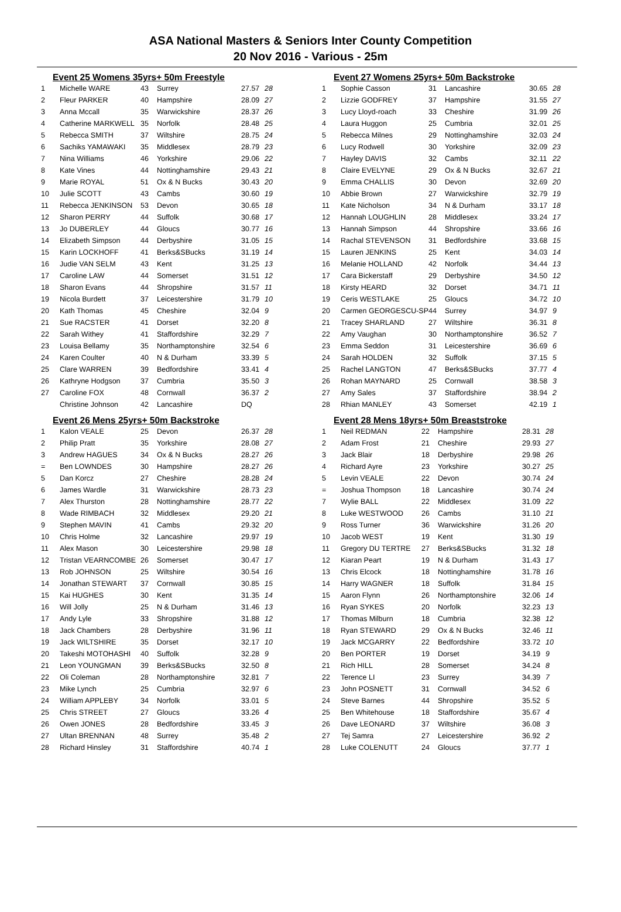ASA National Masters & Seniors Inter County Competition
20 Nov 2016 - Various - 25m
Event 25 Womens 35yrs+ 50m Freestyle
| 1 | Michelle WARE | 43 | Surrey | 27.57 | 28 |
| 2 | Fleur PARKER | 40 | Hampshire | 28.09 | 27 |
| 3 | Anna Mccall | 35 | Warwickshire | 28.37 | 26 |
| 4 | Catherine MARKWELL | 35 | Norfolk | 28.48 | 25 |
| 5 | Rebecca SMITH | 37 | Wiltshire | 28.75 | 24 |
| 6 | Sachiks YAMAWAKI | 35 | Middlesex | 28.79 | 23 |
| 7 | Nina Williams | 46 | Yorkshire | 29.06 | 22 |
| 8 | Kate Vines | 44 | Nottinghamshire | 29.43 | 21 |
| 9 | Marie ROYAL | 51 | Ox & N Bucks | 30.43 | 20 |
| 10 | Julie SCOTT | 43 | Cambs | 30.60 | 19 |
| 11 | Rebecca JENKINSON | 53 | Devon | 30.65 | 18 |
| 12 | Sharon PERRY | 44 | Suffolk | 30.68 | 17 |
| 13 | Jo DUBERLEY | 44 | Gloucs | 30.77 | 16 |
| 14 | Elizabeth Simpson | 44 | Derbyshire | 31.05 | 15 |
| 15 | Karin LOCKHOFF | 41 | Berks&SBucks | 31.19 | 14 |
| 16 | Judie VAN SELM | 43 | Kent | 31.25 | 13 |
| 17 | Caroline LAW | 44 | Somerset | 31.51 | 12 |
| 18 | Sharon Evans | 44 | Shropshire | 31.57 | 11 |
| 19 | Nicola Burdett | 37 | Leicestershire | 31.79 | 10 |
| 20 | Kath Thomas | 45 | Cheshire | 32.04 | 9 |
| 21 | Sue RACSTER | 41 | Dorset | 32.20 | 8 |
| 22 | Sarah Withey | 41 | Staffordshire | 32.29 | 7 |
| 23 | Louisa Bellamy | 35 | Northamptonshire | 32.54 | 6 |
| 24 | Karen Coulter | 40 | N & Durham | 33.39 | 5 |
| 25 | Clare WARREN | 39 | Bedfordshire | 33.41 | 4 |
| 26 | Kathryne Hodgson | 37 | Cumbria | 35.50 | 3 |
| 27 | Caroline FOX | 48 | Cornwall | 36.37 | 2 |
| | Christine Johnson | 42 | Lancashire | DQ | |
Event 26 Mens 25yrs+ 50m Backstroke
| 1 | Kalon VEALE | 25 | Devon | 26.37 | 28 |
| 2 | Philip Pratt | 35 | Yorkshire | 28.08 | 27 |
| 3 | Andrew HAGUES | 34 | Ox & N Bucks | 28.27 | 26 |
| = | Ben LOWNDES | 30 | Hampshire | 28.27 | 26 |
| 5 | Dan Korcz | 27 | Cheshire | 28.28 | 24 |
| 6 | James Wardle | 31 | Warwickshire | 28.73 | 23 |
| 7 | Alex Thurston | 28 | Nottinghamshire | 28.77 | 22 |
| 8 | Wade RIMBACH | 32 | Middlesex | 29.20 | 21 |
| 9 | Stephen MAVIN | 41 | Cambs | 29.32 | 20 |
| 10 | Chris Holme | 32 | Lancashire | 29.97 | 19 |
| 11 | Alex Mason | 30 | Leicestershire | 29.98 | 18 |
| 12 | Tristan VEARNCOMBE | 26 | Somerset | 30.47 | 17 |
| 13 | Rob JOHNSON | 25 | Wiltshire | 30.54 | 16 |
| 14 | Jonathan STEWART | 37 | Cornwall | 30.85 | 15 |
| 15 | Kai HUGHES | 30 | Kent | 31.35 | 14 |
| 16 | Will Jolly | 25 | N & Durham | 31.46 | 13 |
| 17 | Andy Lyle | 33 | Shropshire | 31.88 | 12 |
| 18 | Jack Chambers | 28 | Derbyshire | 31.96 | 11 |
| 19 | Jack WILTSHIRE | 35 | Dorset | 32.17 | 10 |
| 20 | Takeshi MOTOHASHI | 40 | Suffolk | 32.28 | 9 |
| 21 | Leon YOUNGMAN | 39 | Berks&SBucks | 32.50 | 8 |
| 22 | Oli Coleman | 28 | Northamptonshire | 32.81 | 7 |
| 23 | Mike Lynch | 25 | Cumbria | 32.97 | 6 |
| 24 | William APPLEBY | 34 | Norfolk | 33.01 | 5 |
| 25 | Chris STREET | 27 | Gloucs | 33.26 | 4 |
| 26 | Owen JONES | 28 | Bedfordshire | 33.45 | 3 |
| 27 | Ultan BRENNAN | 48 | Surrey | 35.48 | 2 |
| 28 | Richard Hinsley | 31 | Staffordshire | 40.74 | 1 |
Event 27 Womens 25yrs+ 50m Backstroke
| 1 | Sophie Casson | 31 | Lancashire | 30.65 | 28 |
| 2 | Lizzie GODFREY | 37 | Hampshire | 31.55 | 27 |
| 3 | Lucy Lloyd-roach | 33 | Cheshire | 31.99 | 26 |
| 4 | Laura Huggon | 25 | Cumbria | 32.01 | 25 |
| 5 | Rebecca Milnes | 29 | Nottinghamshire | 32.03 | 24 |
| 6 | Lucy Rodwell | 30 | Yorkshire | 32.09 | 23 |
| 7 | Hayley DAVIS | 32 | Cambs | 32.11 | 22 |
| 8 | Claire EVELYNE | 29 | Ox & N Bucks | 32.67 | 21 |
| 9 | Emma CHALLIS | 30 | Devon | 32.69 | 20 |
| 10 | Abbie Brown | 27 | Warwickshire | 32.79 | 19 |
| 11 | Kate Nicholson | 34 | N & Durham | 33.17 | 18 |
| 12 | Hannah LOUGHLIN | 28 | Middlesex | 33.24 | 17 |
| 13 | Hannah Simpson | 44 | Shropshire | 33.66 | 16 |
| 14 | Rachal STEVENSON | 31 | Bedfordshire | 33.68 | 15 |
| 15 | Lauren JENKINS | 25 | Kent | 34.03 | 14 |
| 16 | Melanie HOLLAND | 42 | Norfolk | 34.44 | 13 |
| 17 | Cara Bickerstaff | 29 | Derbyshire | 34.50 | 12 |
| 18 | Kirsty HEARD | 32 | Dorset | 34.71 | 11 |
| 19 | Ceris WESTLAKE | 25 | Gloucs | 34.72 | 10 |
| 20 | Carmen GEORGESCU-SP | 44 | Surrey | 34.97 | 9 |
| 21 | Tracey SHARLAND | 27 | Wiltshire | 36.31 | 8 |
| 22 | Amy Vaughan | 30 | Northamptonshire | 36.52 | 7 |
| 23 | Emma Seddon | 31 | Leicestershire | 36.69 | 6 |
| 24 | Sarah HOLDEN | 32 | Suffolk | 37.15 | 5 |
| 25 | Rachel LANGTON | 47 | Berks&SBucks | 37.77 | 4 |
| 26 | Rohan MAYNARD | 25 | Cornwall | 38.58 | 3 |
| 27 | Amy Sales | 37 | Staffordshire | 38.94 | 2 |
| 28 | Rhian MANLEY | 43 | Somerset | 42.19 | 1 |
Event 28 Mens 18yrs+ 50m Breaststroke
| 1 | Neil REDMAN | 22 | Hampshire | 28.31 | 28 |
| 2 | Adam Frost | 21 | Cheshire | 29.93 | 27 |
| 3 | Jack Blair | 18 | Derbyshire | 29.98 | 26 |
| 4 | Richard Ayre | 23 | Yorkshire | 30.27 | 25 |
| 5 | Levin VEALE | 22 | Devon | 30.74 | 24 |
| = | Joshua Thompson | 18 | Lancashire | 30.74 | 24 |
| 7 | Wylie BALL | 22 | Middlesex | 31.09 | 22 |
| 8 | Luke WESTWOOD | 26 | Cambs | 31.10 | 21 |
| 9 | Ross Turner | 36 | Warwickshire | 31.26 | 20 |
| 10 | Jacob WEST | 19 | Kent | 31.30 | 19 |
| 11 | Gregory DU TERTRE | 27 | Berks&SBucks | 31.32 | 18 |
| 12 | Kiaran Peart | 19 | N & Durham | 31.43 | 17 |
| 13 | Chris Elcock | 18 | Nottinghamshire | 31.78 | 16 |
| 14 | Harry WAGNER | 18 | Suffolk | 31.84 | 15 |
| 15 | Aaron Flynn | 26 | Northamptonshire | 32.06 | 14 |
| 16 | Ryan SYKES | 20 | Norfolk | 32.23 | 13 |
| 17 | Thomas Milburn | 18 | Cumbria | 32.38 | 12 |
| 18 | Ryan STEWARD | 29 | Ox & N Bucks | 32.46 | 11 |
| 19 | Jack MCGARRY | 22 | Bedfordshire | 33.72 | 10 |
| 20 | Ben PORTER | 19 | Dorset | 34.19 | 9 |
| 21 | Rich HILL | 28 | Somerset | 34.24 | 8 |
| 22 | Terence LI | 23 | Surrey | 34.39 | 7 |
| 23 | John POSNETT | 31 | Cornwall | 34.52 | 6 |
| 24 | Steve Barnes | 44 | Shropshire | 35.52 | 5 |
| 25 | Ben Whitehouse | 18 | Staffordshire | 35.67 | 4 |
| 26 | Dave LEONARD | 37 | Wiltshire | 36.08 | 3 |
| 27 | Tej Samra | 27 | Leicestershire | 36.92 | 2 |
| 28 | Luke COLENUTT | 24 | Gloucs | 37.77 | 1 |